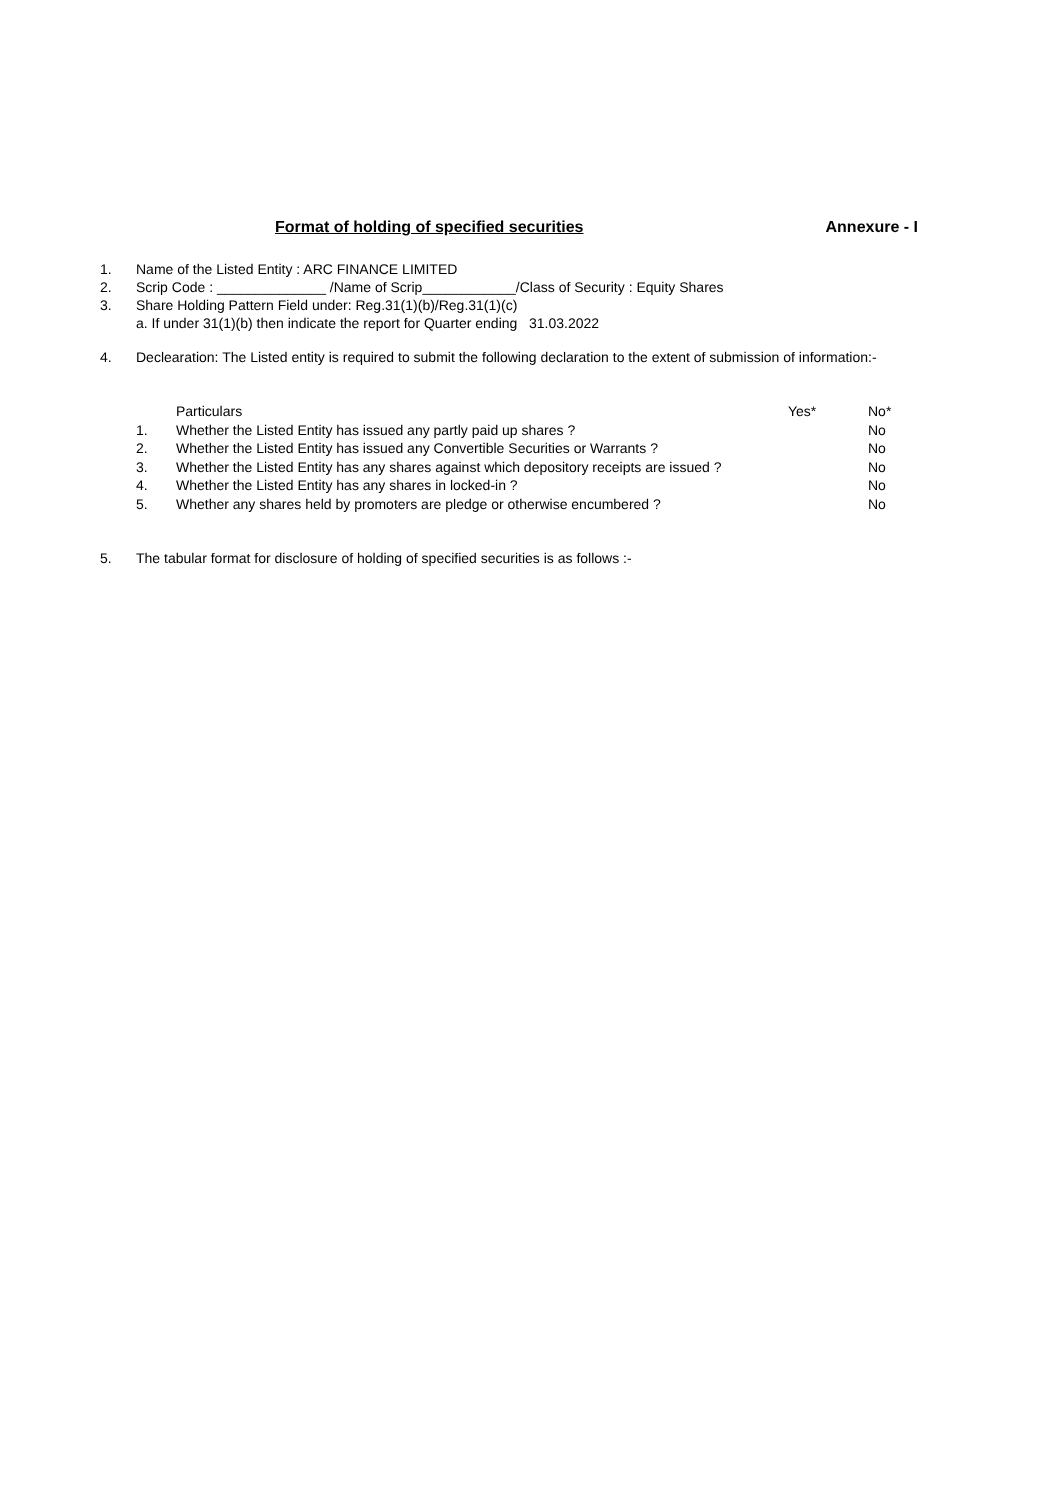Format of holding of specified securities Annexure - I
1. Name of the Listed Entity : ARC FINANCE LIMITED
2. Scrip Code : ______________ /Name of Scrip____________/Class of Security : Equity Shares
3. Share Holding Pattern Field under: Reg.31(1)(b)/Reg.31(1)(c)
a. If under 31(1)(b) then indicate the report for Quarter ending 31.03.2022
4. Declearation: The Listed entity is required to submit the following declaration to the extent of submission of information:-
| | Particulars | Yes* | No* |
| --- | --- | --- | --- |
| 1. | Whether the Listed Entity has issued any partly paid up shares ? | | No |
| 2. | Whether the Listed Entity has issued any Convertible Securities or Warrants ? | | No |
| 3. | Whether the Listed Entity has any shares against which depository receipts are issued ? | | No |
| 4. | Whether the Listed Entity has any shares in locked-in ? | | No |
| 5. | Whether any shares held by promoters are pledge or otherwise encumbered ? | | No |
5. The tabular format for disclosure of holding of specified securities is as follows :-